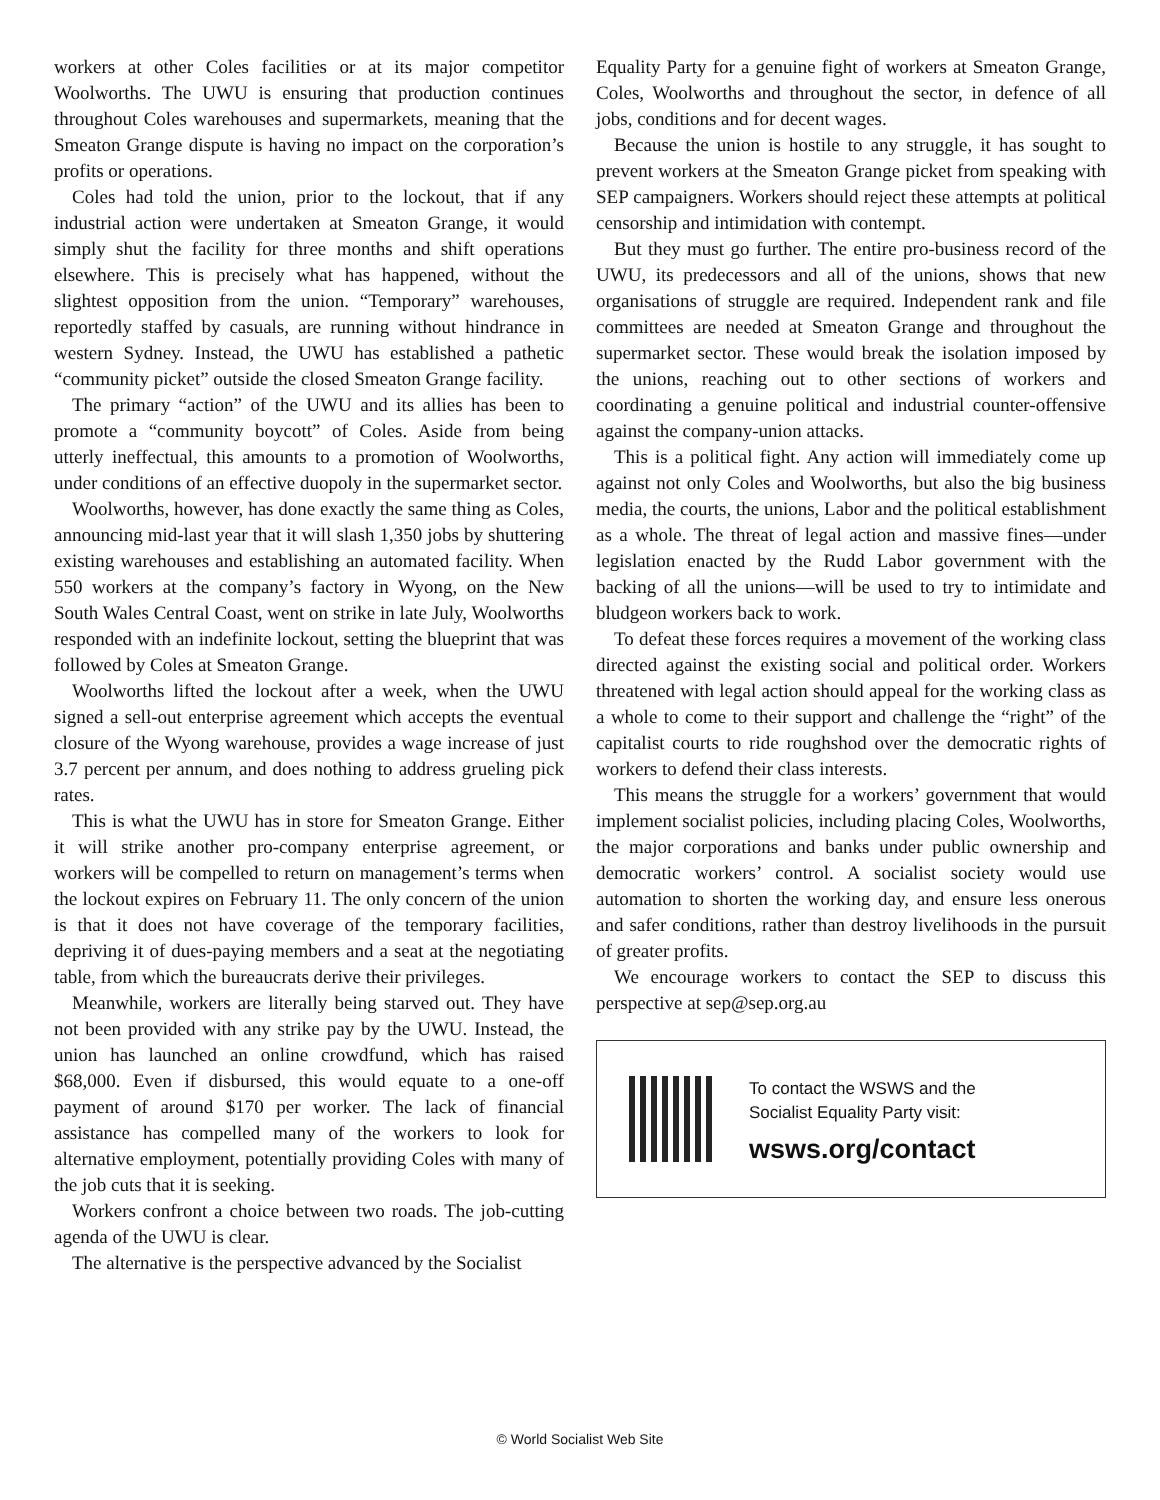workers at other Coles facilities or at its major competitor Woolworths. The UWU is ensuring that production continues throughout Coles warehouses and supermarkets, meaning that the Smeaton Grange dispute is having no impact on the corporation’s profits or operations.
Coles had told the union, prior to the lockout, that if any industrial action were undertaken at Smeaton Grange, it would simply shut the facility for three months and shift operations elsewhere. This is precisely what has happened, without the slightest opposition from the union. “Temporary” warehouses, reportedly staffed by casuals, are running without hindrance in western Sydney. Instead, the UWU has established a pathetic “community picket” outside the closed Smeaton Grange facility.
The primary “action” of the UWU and its allies has been to promote a “community boycott” of Coles. Aside from being utterly ineffectual, this amounts to a promotion of Woolworths, under conditions of an effective duopoly in the supermarket sector.
Woolworths, however, has done exactly the same thing as Coles, announcing mid-last year that it will slash 1,350 jobs by shuttering existing warehouses and establishing an automated facility. When 550 workers at the company’s factory in Wyong, on the New South Wales Central Coast, went on strike in late July, Woolworths responded with an indefinite lockout, setting the blueprint that was followed by Coles at Smeaton Grange.
Woolworths lifted the lockout after a week, when the UWU signed a sell-out enterprise agreement which accepts the eventual closure of the Wyong warehouse, provides a wage increase of just 3.7 percent per annum, and does nothing to address grueling pick rates.
This is what the UWU has in store for Smeaton Grange. Either it will strike another pro-company enterprise agreement, or workers will be compelled to return on management’s terms when the lockout expires on February 11. The only concern of the union is that it does not have coverage of the temporary facilities, depriving it of dues-paying members and a seat at the negotiating table, from which the bureaucrats derive their privileges.
Meanwhile, workers are literally being starved out. They have not been provided with any strike pay by the UWU. Instead, the union has launched an online crowdfund, which has raised $68,000. Even if disbursed, this would equate to a one-off payment of around $170 per worker. The lack of financial assistance has compelled many of the workers to look for alternative employment, potentially providing Coles with many of the job cuts that it is seeking.
Workers confront a choice between two roads. The job-cutting agenda of the UWU is clear.
The alternative is the perspective advanced by the Socialist
Equality Party for a genuine fight of workers at Smeaton Grange, Coles, Woolworths and throughout the sector, in defence of all jobs, conditions and for decent wages.
Because the union is hostile to any struggle, it has sought to prevent workers at the Smeaton Grange picket from speaking with SEP campaigners. Workers should reject these attempts at political censorship and intimidation with contempt.
But they must go further. The entire pro-business record of the UWU, its predecessors and all of the unions, shows that new organisations of struggle are required. Independent rank and file committees are needed at Smeaton Grange and throughout the supermarket sector. These would break the isolation imposed by the unions, reaching out to other sections of workers and coordinating a genuine political and industrial counter-offensive against the company-union attacks.
This is a political fight. Any action will immediately come up against not only Coles and Woolworths, but also the big business media, the courts, the unions, Labor and the political establishment as a whole. The threat of legal action and massive fines—under legislation enacted by the Rudd Labor government with the backing of all the unions—will be used to try to intimidate and bludgeon workers back to work.
To defeat these forces requires a movement of the working class directed against the existing social and political order. Workers threatened with legal action should appeal for the working class as a whole to come to their support and challenge the “right” of the capitalist courts to ride roughshod over the democratic rights of workers to defend their class interests.
This means the struggle for a workers’ government that would implement socialist policies, including placing Coles, Woolworths, the major corporations and banks under public ownership and democratic workers’ control. A socialist society would use automation to shorten the working day, and ensure less onerous and safer conditions, rather than destroy livelihoods in the pursuit of greater profits.
We encourage workers to contact the SEP to discuss this perspective at sep@sep.org.au
To contact the WSWS and the
Socialist Equality Party visit:
wsws.org/contact
© World Socialist Web Site